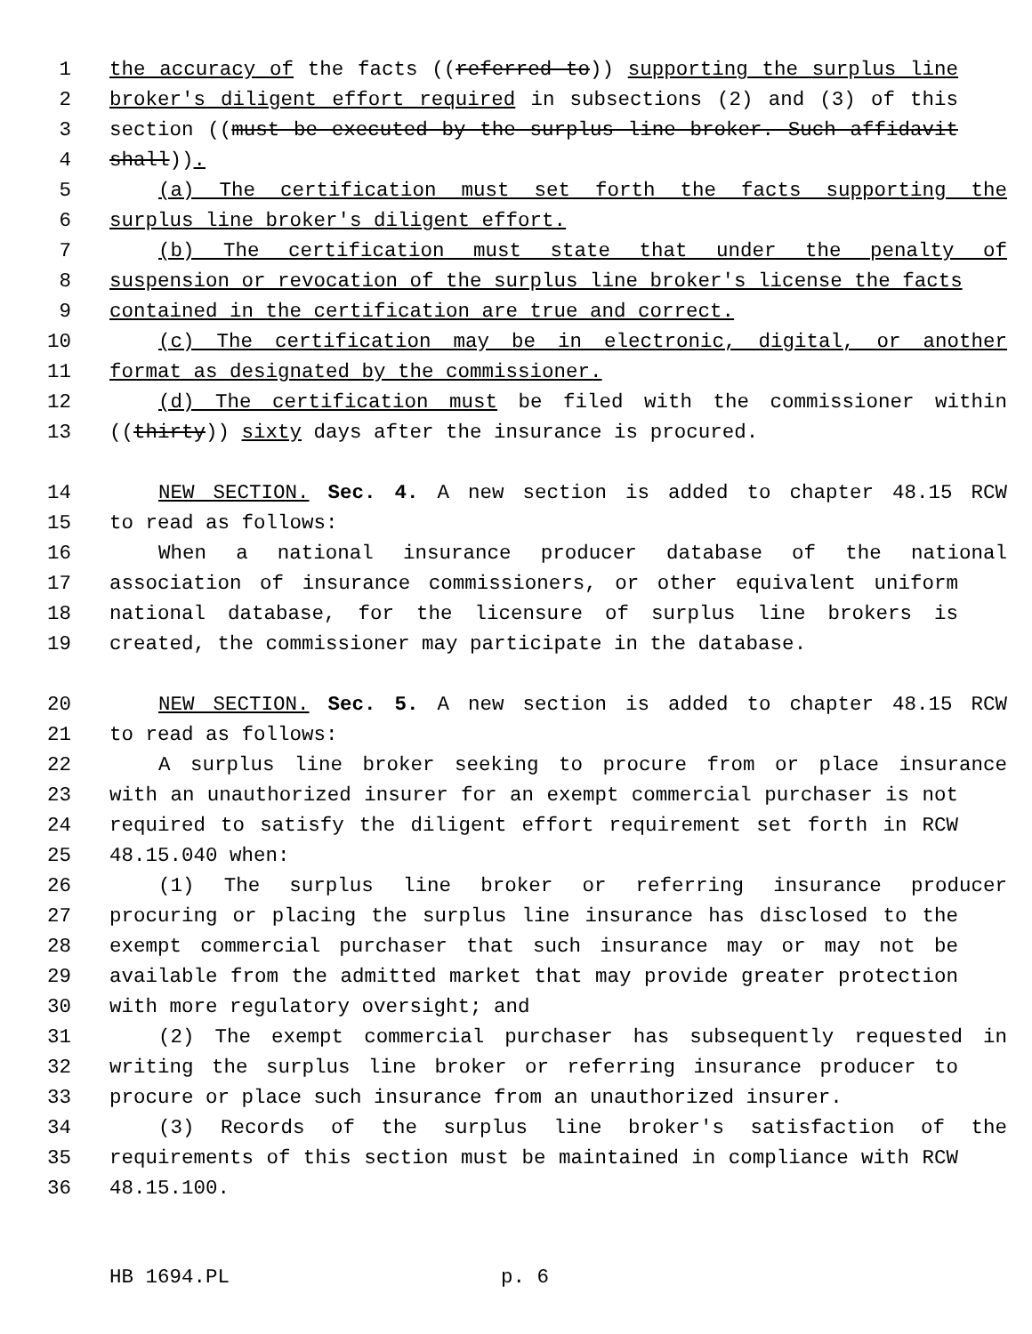1 the accuracy of the facts ((referred to)) supporting the surplus line
2 broker's diligent effort required in subsections (2) and (3) of this
3 section ((must be executed by the surplus line broker. Such affidavit
4 shall)).
5 (a) The certification must set forth the facts supporting the
6 surplus line broker's diligent effort.
7 (b) The certification must state that under the penalty of
8 suspension or revocation of the surplus line broker's license the facts
9 contained in the certification are true and correct.
10 (c) The certification may be in electronic, digital, or another
11 format as designated by the commissioner.
12 (d) The certification must be filed with the commissioner within
13 ((thirty)) sixty days after the insurance is procured.
14 NEW SECTION. Sec. 4. A new section is added to chapter 48.15 RCW
15 to read as follows:
16 When a national insurance producer database of the national
17 association of insurance commissioners, or other equivalent uniform
18 national database, for the licensure of surplus line brokers is
19 created, the commissioner may participate in the database.
20 NEW SECTION. Sec. 5. A new section is added to chapter 48.15 RCW
21 to read as follows:
22 A surplus line broker seeking to procure from or place insurance
23 with an unauthorized insurer for an exempt commercial purchaser is not
24 required to satisfy the diligent effort requirement set forth in RCW
25 48.15.040 when:
26 (1) The surplus line broker or referring insurance producer
27 procuring or placing the surplus line insurance has disclosed to the
28 exempt commercial purchaser that such insurance may or may not be
29 available from the admitted market that may provide greater protection
30 with more regulatory oversight; and
31 (2) The exempt commercial purchaser has subsequently requested in
32 writing the surplus line broker or referring insurance producer to
33 procure or place such insurance from an unauthorized insurer.
34 (3) Records of the surplus line broker's satisfaction of the
35 requirements of this section must be maintained in compliance with RCW
36 48.15.100.
HB 1694.PL p. 6